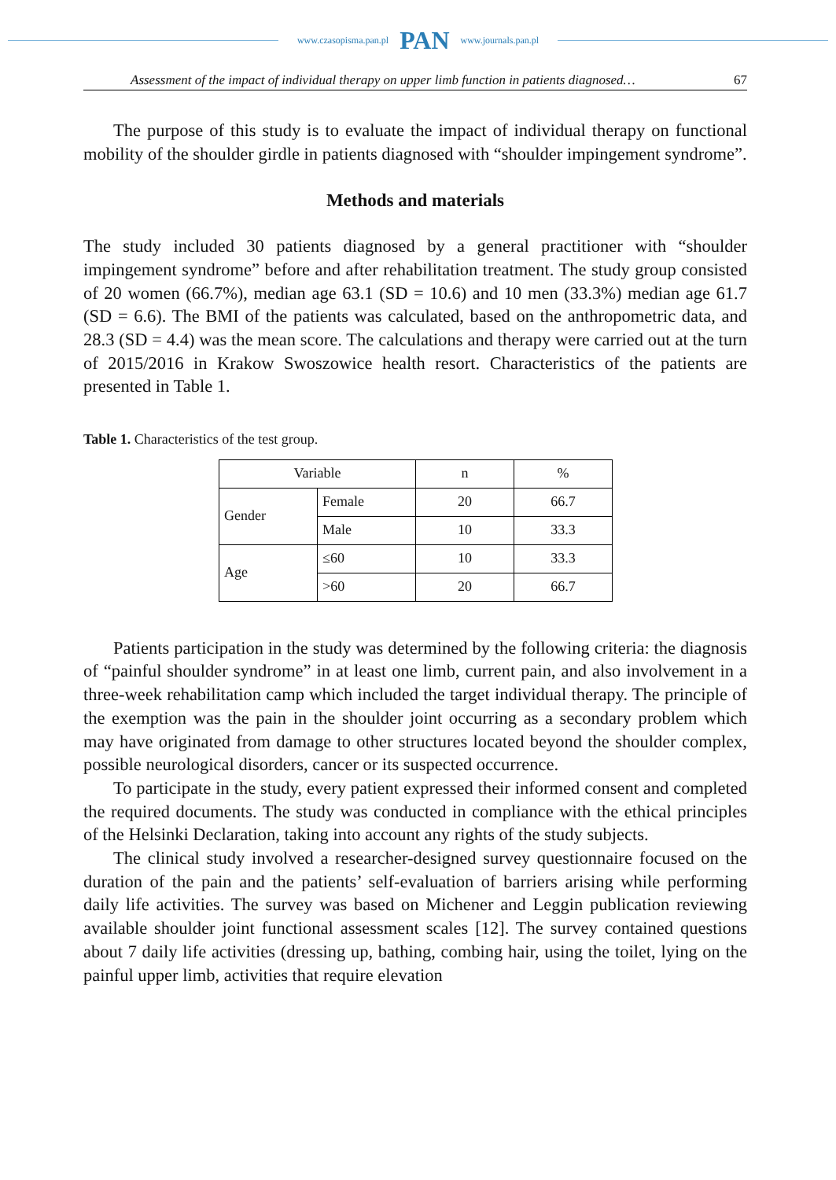www.czasopisma.pan.pl PAN www.journals.pan.pl
Assessment of the impact of individual therapy on upper limb function in patients diagnosed… 67
The purpose of this study is to evaluate the impact of individual therapy on functional mobility of the shoulder girdle in patients diagnosed with “shoulder impingement syndrome”.
Methods and materials
The study included 30 patients diagnosed by a general practitioner with “shoulder impingement syndrome” before and after rehabilitation treatment. The study group consisted of 20 women (66.7%), median age 63.1 (SD = 10.6) and 10 men (33.3%) median age 61.7 (SD = 6.6). The BMI of the patients was calculated, based on the anthropometric data, and 28.3 (SD = 4.4) was the mean score. The calculations and therapy were carried out at the turn of 2015/2016 in Krakow Swoszowice health resort. Characteristics of the patients are presented in Table 1.
Table 1. Characteristics of the test group.
| Variable | | n | % |
| Gender | Female | 20 | 66.7 |
| | Male | 10 | 33.3 |
| Age | ≤60 | 10 | 33.3 |
| | >60 | 20 | 66.7 |
Patients participation in the study was determined by the following criteria: the diagnosis of “painful shoulder syndrome” in at least one limb, current pain, and also involvement in a three-week rehabilitation camp which included the target individual therapy. The principle of the exemption was the pain in the shoulder joint occurring as a secondary problem which may have originated from damage to other structures located beyond the shoulder complex, possible neurological disorders, cancer or its suspected occurrence.
To participate in the study, every patient expressed their informed consent and completed the required documents. The study was conducted in compliance with the ethical principles of the Helsinki Declaration, taking into account any rights of the study subjects.
The clinical study involved a researcher-designed survey questionnaire focused on the duration of the pain and the patients’ self-evaluation of barriers arising while performing daily life activities. The survey was based on Michener and Leggin publication reviewing available shoulder joint functional assessment scales [12]. The survey contained questions about 7 daily life activities (dressing up, bathing, combing hair, using the toilet, lying on the painful upper limb, activities that require elevation